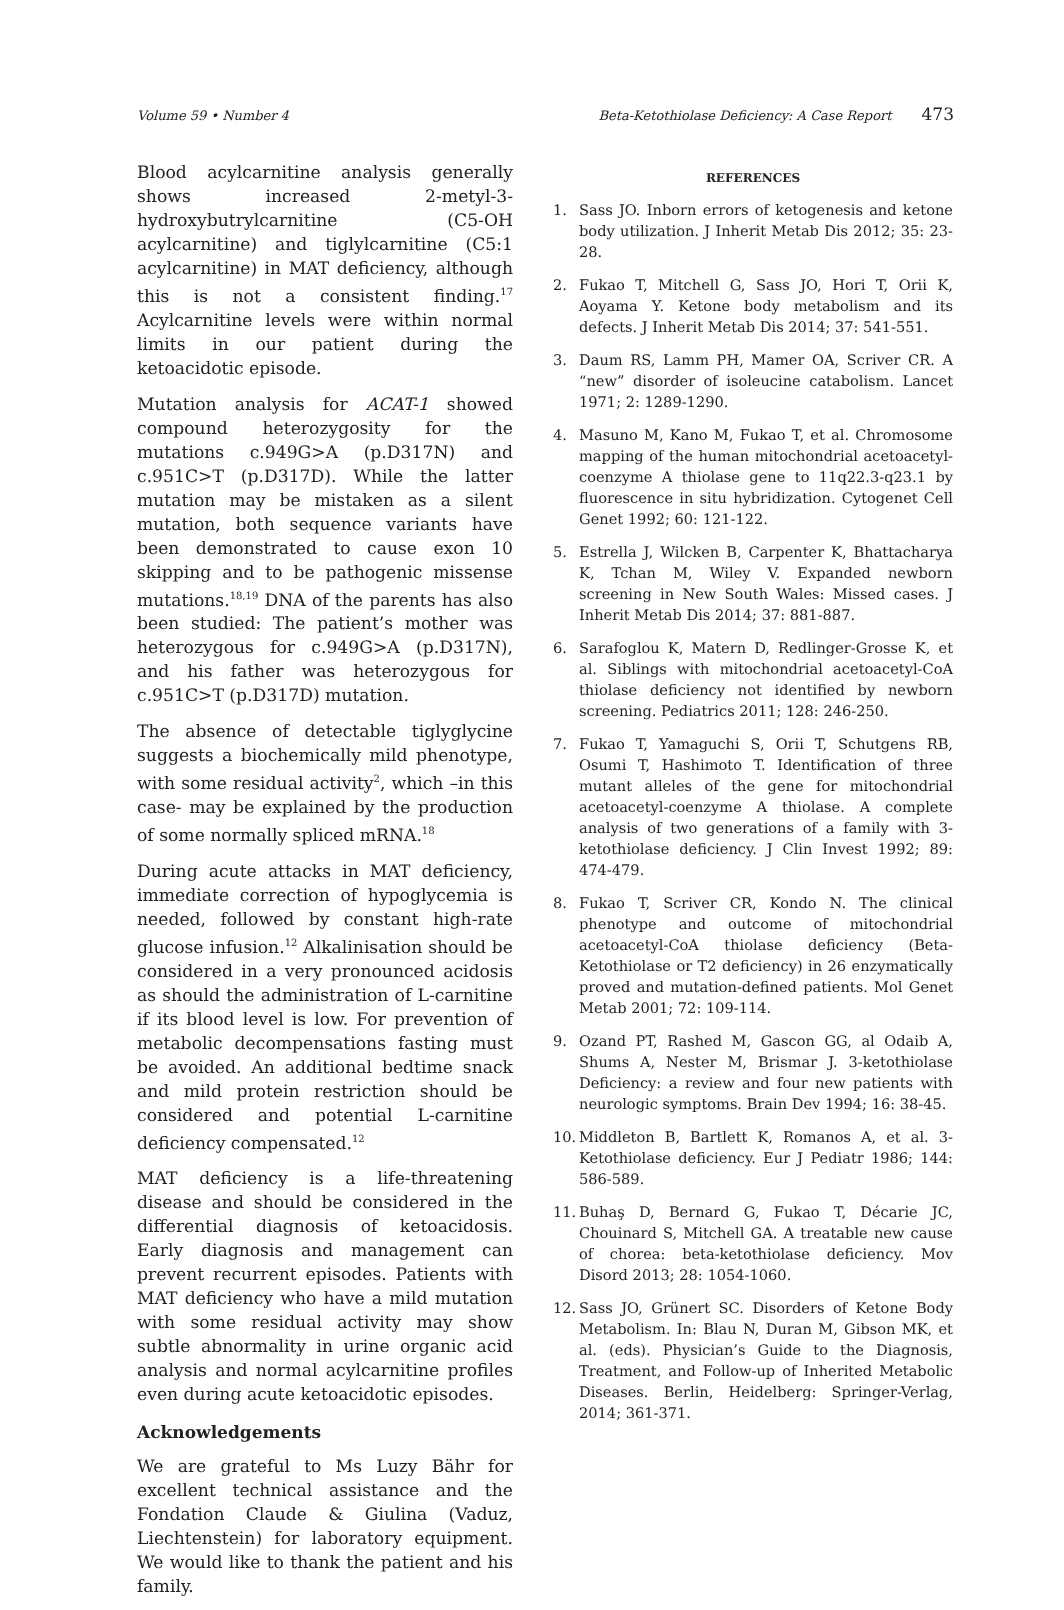Volume 59 • Number 4 Beta-Ketothiolase Deficiency: A Case Report 473
Blood acylcarnitine analysis generally shows increased 2-metyl-3-hydroxybutrylcarnitine (C5-OH acylcarnitine) and tiglylcarnitine (C5:1 acylcarnitine) in MAT deficiency, although this is not a consistent finding.<sup>17</sup> Acylcarnitine levels were within normal limits in our patient during the ketoacidotic episode.
Mutation analysis for ACAT-1 showed compound heterozygosity for the mutations c.949G>A (p.D317N) and c.951C>T (p.D317D). While the latter mutation may be mistaken as a silent mutation, both sequence variants have been demonstrated to cause exon 10 skipping and to be pathogenic missense mutations.<sup>18,19</sup> DNA of the parents has also been studied: The patient’s mother was heterozygous for c.949G>A (p.D317N), and his father was heterozygous for c.951C>T (p.D317D) mutation.
The absence of detectable tiglyglycine suggests a biochemically mild phenotype, with some residual activity<sup>2</sup>, which –in this case- may be explained by the production of some normally spliced mRNA.<sup>18</sup>
During acute attacks in MAT deficiency, immediate correction of hypoglycemia is needed, followed by constant high-rate glucose infusion.<sup>12</sup> Alkalinisation should be considered in a very pronounced acidosis as should the administration of L-carnitine if its blood level is low. For prevention of metabolic decompensations fasting must be avoided. An additional bedtime snack and mild protein restriction should be considered and potential L-carnitine deficiency compensated.<sup>12</sup>
MAT deficiency is a life-threatening disease and should be considered in the differential diagnosis of ketoacidosis. Early diagnosis and management can prevent recurrent episodes. Patients with MAT deficiency who have a mild mutation with some residual activity may show subtle abnormality in urine organic acid analysis and normal acylcarnitine profiles even during acute ketoacidotic episodes.
Acknowledgements
We are grateful to Ms Luzy Bähr for excellent technical assistance and the Fondation Claude & Giulina (Vaduz, Liechtenstein) for laboratory equipment. We would like to thank the patient and his family.
REFERENCES
1. Sass JO. Inborn errors of ketogenesis and ketone body utilization. J Inherit Metab Dis 2012; 35: 23-28.
2. Fukao T, Mitchell G, Sass JO, Hori T, Orii K, Aoyama Y. Ketone body metabolism and its defects. J Inherit Metab Dis 2014; 37: 541-551.
3. Daum RS, Lamm PH, Mamer OA, Scriver CR. A “new” disorder of isoleucine catabolism. Lancet 1971; 2: 1289-1290.
4. Masuno M, Kano M, Fukao T, et al. Chromosome mapping of the human mitochondrial acetoacetyl-coenzyme A thiolase gene to 11q22.3-q23.1 by fluorescence in situ hybridization. Cytogenet Cell Genet 1992; 60: 121-122.
5. Estrella J, Wilcken B, Carpenter K, Bhattacharya K, Tchan M, Wiley V. Expanded newborn screening in New South Wales: Missed cases. J Inherit Metab Dis 2014; 37: 881-887.
6. Sarafoglou K, Matern D, Redlinger-Grosse K, et al. Siblings with mitochondrial acetoacetyl-CoA thiolase deficiency not identified by newborn screening. Pediatrics 2011; 128: 246-250.
7. Fukao T, Yamaguchi S, Orii T, Schutgens RB, Osumi T, Hashimoto T. Identification of three mutant alleles of the gene for mitochondrial acetoacetyl-coenzyme A thiolase. A complete analysis of two generations of a family with 3-ketothiolase deficiency. J Clin Invest 1992; 89: 474-479.
8. Fukao T, Scriver CR, Kondo N. The clinical phenotype and outcome of mitochondrial acetoacetyl-CoA thiolase deficiency (Beta-Ketothiolase or T2 deficiency) in 26 enzymatically proved and mutation-defined patients. Mol Genet Metab 2001; 72: 109-114.
9. Ozand PT, Rashed M, Gascon GG, al Odaib A, Shums A, Nester M, Brismar J. 3-ketothiolase Deficiency: a review and four new patients with neurologic symptoms. Brain Dev 1994; 16: 38-45.
10. Middleton B, Bartlett K, Romanos A, et al. 3-Ketothiolase deficiency. Eur J Pediatr 1986; 144: 586-589.
11. Buhaş D, Bernard G, Fukao T, Décarie JC, Chouinard S, Mitchell GA. A treatable new cause of chorea: beta-ketothiolase deficiency. Mov Disord 2013; 28: 1054-1060.
12. Sass JO, Grünert SC. Disorders of Ketone Body Metabolism. In: Blau N, Duran M, Gibson MK, et al. (eds). Physician’s Guide to the Diagnosis, Treatment, and Follow-up of Inherited Metabolic Diseases. Berlin, Heidelberg: Springer-Verlag, 2014; 361-371.